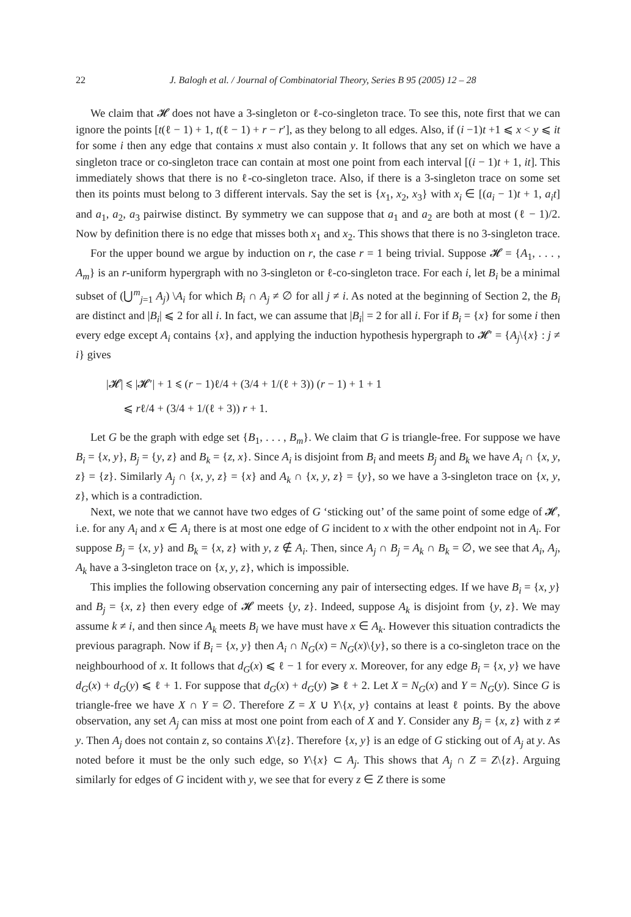22 J. Balogh et al. / Journal of Combinatorial Theory, Series B 95 (2005) 12 – 28
We claim that 𝓗 does not have a 3-singleton or ℓ-co-singleton trace. To see this, note first that we can ignore the points [t(ℓ − 1) + 1, t(ℓ − 1) + r − r′], as they belong to all edges. Also, if (i −1)t +1 ⩽ x < y ⩽ it for some i then any edge that contains x must also contain y. It follows that any set on which we have a singleton trace or co-singleton trace can contain at most one point from each interval [(i − 1)t + 1, it]. This immediately shows that there is no ℓ-co-singleton trace. Also, if there is a 3-singleton trace on some set then its points must belong to 3 different intervals. Say the set is {x<sub>1</sub>, x<sub>2</sub>, x<sub>3</sub>} with x<sub>i</sub> ∈ [(a<sub>i</sub> − 1)t + 1, a<sub>i</sub>t] and a<sub>1</sub>, a<sub>2</sub>, a<sub>3</sub> pairwise distinct. By symmetry we can suppose that a<sub>1</sub> and a<sub>2</sub> are both at most (ℓ − 1)/2. Now by definition there is no edge that misses both x<sub>1</sub> and x<sub>2</sub>. This shows that there is no 3-singleton trace.
For the upper bound we argue by induction on r, the case r = 1 being trivial. Suppose 𝓗 = {A<sub>1</sub>, . . . , A<sub>m</sub>} is an r-uniform hypergraph with no 3-singleton or ℓ-co-singleton trace. For each i, let B<sub>i</sub> be a minimal subset of (⋃<sup>m</sup><sub>j=1</sub> A<sub>j</sub>) \A<sub>i</sub> for which B<sub>i</sub> ∩ A<sub>j</sub> ≠ ∅ for all j ≠ i. As noted at the beginning of Section 2, the B<sub>i</sub> are distinct and |B<sub>i</sub>| ⩽ 2 for all i. In fact, we can assume that |B<sub>i</sub>| = 2 for all i. For if B<sub>i</sub> = {x} for some i then every edge except A<sub>i</sub> contains {x}, and applying the induction hypothesis hypergraph to 𝓗′ = {A<sub>j</sub>\{x} : j ≠ i} gives
|𝓗| ⩽ |𝓗′| + 1 ⩽ (r − 1)ℓ/4 + (3/4 + 1/(ℓ + 3)) (r − 1) + 1 + 1
⩽ rℓ/4 + (3/4 + 1/(ℓ + 3)) r + 1.
Let G be the graph with edge set {B<sub>1</sub>, . . . , B<sub>m</sub>}. We claim that G is triangle-free. For suppose we have B<sub>i</sub> = {x, y}, B<sub>j</sub> = {y, z} and B<sub>k</sub> = {z, x}. Since A<sub>i</sub> is disjoint from B<sub>i</sub> and meets B<sub>j</sub> and B<sub>k</sub> we have A<sub>i</sub> ∩ {x, y, z} = {z}. Similarly A<sub>j</sub> ∩ {x, y, z} = {x} and A<sub>k</sub> ∩ {x, y, z} = {y}, so we have a 3-singleton trace on {x, y, z}, which is a contradiction.
Next, we note that we cannot have two edges of G ‘sticking out’ of the same point of some edge of 𝓗, i.e. for any A<sub>i</sub> and x ∈ A<sub>i</sub> there is at most one edge of G incident to x with the other endpoint not in A<sub>i</sub>. For suppose B<sub>j</sub> = {x, y} and B<sub>k</sub> = {x, z} with y, z ∉ A<sub>i</sub>. Then, since A<sub>j</sub> ∩ B<sub>j</sub> = A<sub>k</sub> ∩ B<sub>k</sub> = ∅, we see that A<sub>i</sub>, A<sub>j</sub>, A<sub>k</sub> have a 3-singleton trace on {x, y, z}, which is impossible.
This implies the following observation concerning any pair of intersecting edges. If we have B<sub>i</sub> = {x, y} and B<sub>j</sub> = {x, z} then every edge of 𝓗 meets {y, z}. Indeed, suppose A<sub>k</sub> is disjoint from {y, z}. We may assume k ≠ i, and then since A<sub>k</sub> meets B<sub>i</sub> we have must have x ∈ A<sub>k</sub>. However this situation contradicts the previous paragraph. Now if B<sub>i</sub> = {x, y} then A<sub>i</sub> ∩ N<sub>G</sub>(x) = N<sub>G</sub>(x)\{y}, so there is a co-singleton trace on the neighbourhood of x. It follows that d<sub>G</sub>(x) ⩽ ℓ − 1 for every x. Moreover, for any edge B<sub>i</sub> = {x, y} we have d<sub>G</sub>(x) + d<sub>G</sub>(y) ⩽ ℓ + 1. For suppose that d<sub>G</sub>(x) + d<sub>G</sub>(y) ⩾ ℓ + 2. Let X = N<sub>G</sub>(x) and Y = N<sub>G</sub>(y). Since G is triangle-free we have X ∩ Y = ∅. Therefore Z = X ∪ Y\{x, y} contains at least ℓ points. By the above observation, any set A<sub>j</sub> can miss at most one point from each of X and Y. Consider any B<sub>j</sub> = {x, z} with z ≠ y. Then A<sub>j</sub> does not contain z, so contains X\{z}. Therefore {x, y} is an edge of G sticking out of A<sub>j</sub> at y. As noted before it must be the only such edge, so Y\{x} ⊂ A<sub>j</sub>. This shows that A<sub>j</sub> ∩ Z = Z\{z}. Arguing similarly for edges of G incident with y, we see that for every z ∈ Z there is some